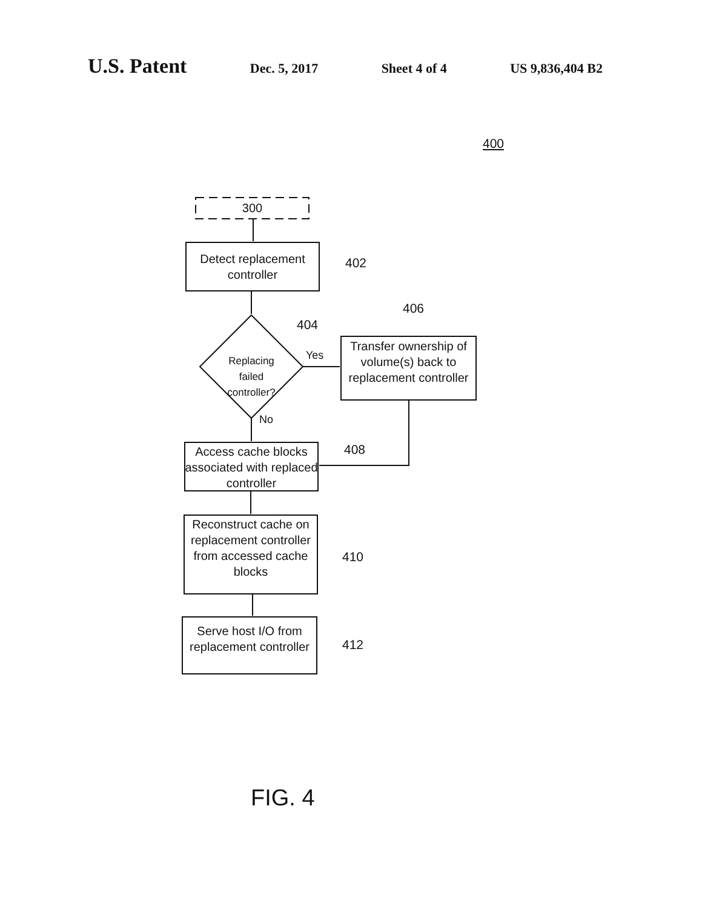U.S. Patent Dec. 5, 2017 Sheet 4 of 4 US 9,836,404 B2
300
Detect replacement controller
402
404
406
Replacing failed controller?
Yes
No
Transfer ownership of volume(s) back to replacement controller
Access cache blocks associated with replaced controller
408
Reconstruct cache on replacement controller from accessed cache blocks
410
Serve host I/O from replacement controller
412
400
FIG. 4